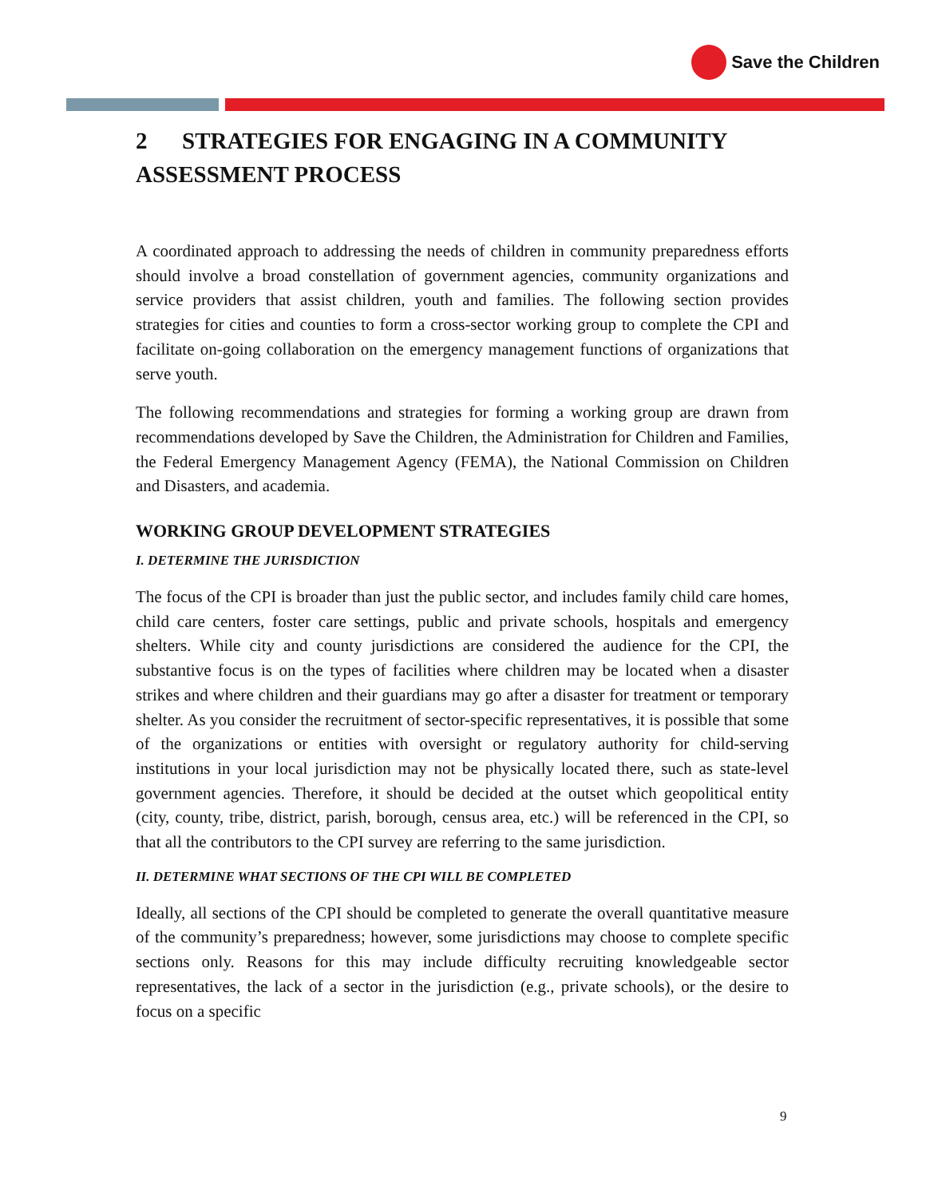Save the Children
2 STRATEGIES FOR ENGAGING IN A COMMUNITY ASSESSMENT PROCESS
A coordinated approach to addressing the needs of children in community preparedness efforts should involve a broad constellation of government agencies, community organizations and service providers that assist children, youth and families. The following section provides strategies for cities and counties to form a cross-sector working group to complete the CPI and facilitate on-going collaboration on the emergency management functions of organizations that serve youth.
The following recommendations and strategies for forming a working group are drawn from recommendations developed by Save the Children, the Administration for Children and Families, the Federal Emergency Management Agency (FEMA), the National Commission on Children and Disasters, and academia.
WORKING GROUP DEVELOPMENT STRATEGIES
I. DETERMINE THE JURISDICTION
The focus of the CPI is broader than just the public sector, and includes family child care homes, child care centers, foster care settings, public and private schools, hospitals and emergency shelters. While city and county jurisdictions are considered the audience for the CPI, the substantive focus is on the types of facilities where children may be located when a disaster strikes and where children and their guardians may go after a disaster for treatment or temporary shelter. As you consider the recruitment of sector-specific representatives, it is possible that some of the organizations or entities with oversight or regulatory authority for child-serving institutions in your local jurisdiction may not be physically located there, such as state-level government agencies. Therefore, it should be decided at the outset which geopolitical entity (city, county, tribe, district, parish, borough, census area, etc.) will be referenced in the CPI, so that all the contributors to the CPI survey are referring to the same jurisdiction.
II. DETERMINE WHAT SECTIONS OF THE CPI WILL BE COMPLETED
Ideally, all sections of the CPI should be completed to generate the overall quantitative measure of the community’s preparedness; however, some jurisdictions may choose to complete specific sections only. Reasons for this may include difficulty recruiting knowledgeable sector representatives, the lack of a sector in the jurisdiction (e.g., private schools), or the desire to focus on a specific
9